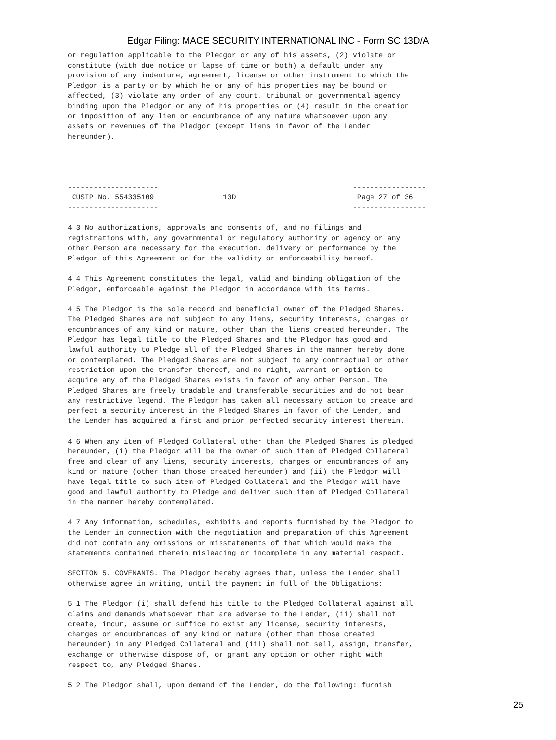Edgar Filing: MACE SECURITY INTERNATIONAL INC - Form SC 13D/A
or regulation applicable to the Pledgor or any of his assets, (2) violate or
constitute (with due notice or lapse of time or both) a default under any
provision of any indenture, agreement, license or other instrument to which the
Pledgor is a party or by which he or any of his properties may be bound or
affected, (3) violate any order of any court, tribunal or governmental agency
binding upon the Pledgor or any of his properties or (4) result in the creation
or imposition of any lien or encumbrance of any nature whatsoever upon any
assets or revenues of the Pledgor (except liens in favor of the Lender
hereunder).




---------------------                                             -----------------
 CUSIP No. 554335109                13D                            Page 27 of 36
---------------------                                             -----------------

4.3 No authorizations, approvals and consents of, and no filings and
registrations with, any governmental or regulatory authority or agency or any
other Person are necessary for the execution, delivery or performance by the
Pledgor of this Agreement or for the validity or enforceability hereof.

4.4 This Agreement constitutes the legal, valid and binding obligation of the
Pledgor, enforceable against the Pledgor in accordance with its terms.

4.5 The Pledgor is the sole record and beneficial owner of the Pledged Shares.
The Pledged Shares are not subject to any liens, security interests, charges or
encumbrances of any kind or nature, other than the liens created hereunder. The
Pledgor has legal title to the Pledged Shares and the Pledgor has good and
lawful authority to Pledge all of the Pledged Shares in the manner hereby done
or contemplated. The Pledged Shares are not subject to any contractual or other
restriction upon the transfer thereof, and no right, warrant or option to
acquire any of the Pledged Shares exists in favor of any other Person. The
Pledged Shares are freely tradable and transferable securities and do not bear
any restrictive legend. The Pledgor has taken all necessary action to create and
perfect a security interest in the Pledged Shares in favor of the Lender, and
the Lender has acquired a first and prior perfected security interest therein.

4.6 When any item of Pledged Collateral other than the Pledged Shares is pledged
hereunder, (i) the Pledgor will be the owner of such item of Pledged Collateral
free and clear of any liens, security interests, charges or encumbrances of any
kind or nature (other than those created hereunder) and (ii) the Pledgor will
have legal title to such item of Pledged Collateral and the Pledgor will have
good and lawful authority to Pledge and deliver such item of Pledged Collateral
in the manner hereby contemplated.

4.7 Any information, schedules, exhibits and reports furnished by the Pledgor to
the Lender in connection with the negotiation and preparation of this Agreement
did not contain any omissions or misstatements of that which would make the
statements contained therein misleading or incomplete in any material respect.

SECTION 5. COVENANTS. The Pledgor hereby agrees that, unless the Lender shall
otherwise agree in writing, until the payment in full of the Obligations:

5.1 The Pledgor (i) shall defend his title to the Pledged Collateral against all
claims and demands whatsoever that are adverse to the Lender, (ii) shall not
create, incur, assume or suffice to exist any license, security interests,
charges or encumbrances of any kind or nature (other than those created
hereunder) in any Pledged Collateral and (iii) shall not sell, assign, transfer,
exchange or otherwise dispose of, or grant any option or other right with
respect to, any Pledged Shares.

5.2 The Pledgor shall, upon demand of the Lender, do the following: furnish
25